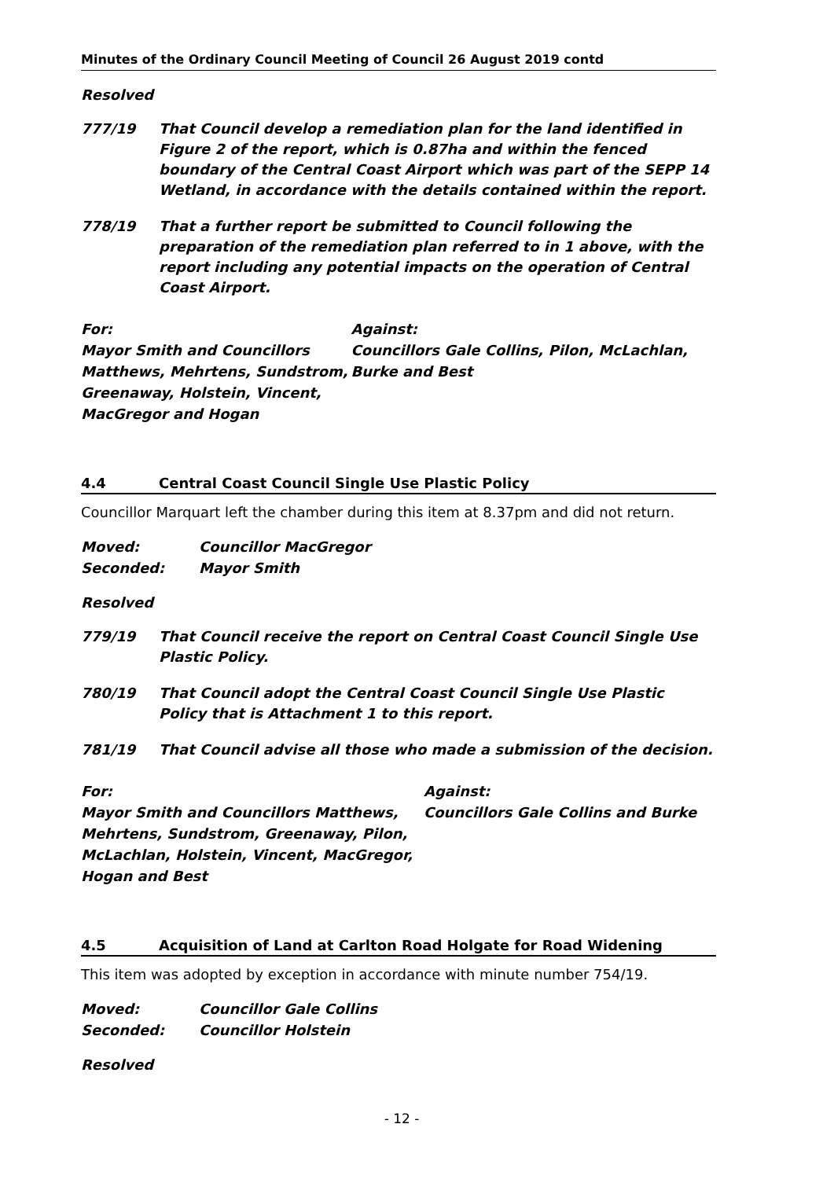Minutes of the Ordinary Council Meeting of Council 26 August 2019 contd
Resolved
777/19 That Council develop a remediation plan for the land identified in Figure 2 of the report, which is 0.87ha and within the fenced boundary of the Central Coast Airport which was part of the SEPP 14 Wetland, in accordance with the details contained within the report.
778/19 That a further report be submitted to Council following the preparation of the remediation plan referred to in 1 above, with the report including any potential impacts on the operation of Central Coast Airport.
For:
Mayor Smith and Councillors Matthews, Mehrtens, Sundstrom, Greenaway, Holstein, Vincent, MacGregor and Hogan
Against:
Councillors Gale Collins, Pilon, McLachlan, Burke and Best
4.4 Central Coast Council Single Use Plastic Policy
Councillor Marquart left the chamber during this item at 8.37pm and did not return.
Moved: Councillor MacGregor
Seconded: Mayor Smith
Resolved
779/19 That Council receive the report on Central Coast Council Single Use Plastic Policy.
780/19 That Council adopt the Central Coast Council Single Use Plastic Policy that is Attachment 1 to this report.
781/19 That Council advise all those who made a submission of the decision.
For:
Mayor Smith and Councillors Matthews, Mehrtens, Sundstrom, Greenaway, Pilon, McLachlan, Holstein, Vincent, MacGregor, Hogan and Best
Against:
Councillors Gale Collins and Burke
4.5 Acquisition of Land at Carlton Road Holgate for Road Widening
This item was adopted by exception in accordance with minute number 754/19.
Moved: Councillor Gale Collins
Seconded: Councillor Holstein
Resolved
- 12 -